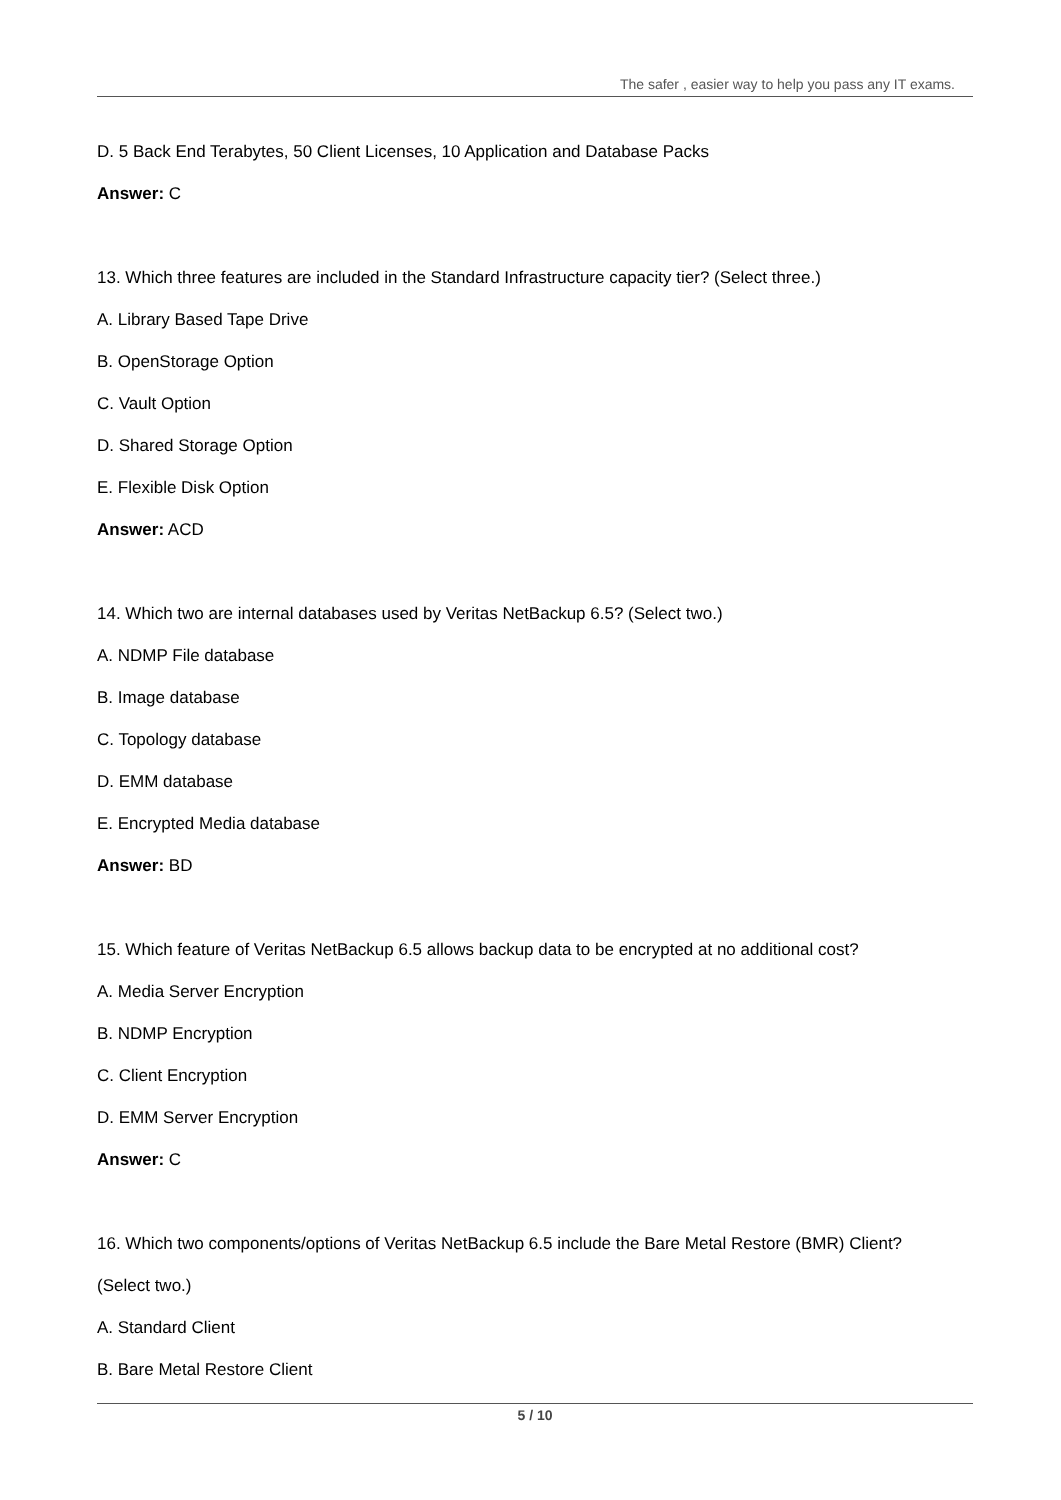The safer , easier way to help you pass any IT exams.
D. 5 Back End Terabytes, 50 Client Licenses, 10 Application and Database Packs
Answer: C
13. Which three features are included in the Standard Infrastructure capacity tier? (Select three.)
A. Library Based Tape Drive
B. OpenStorage Option
C. Vault Option
D. Shared Storage Option
E. Flexible Disk Option
Answer: ACD
14. Which two are internal databases used by Veritas NetBackup 6.5? (Select two.)
A. NDMP File database
B. Image database
C. Topology database
D. EMM database
E. Encrypted Media database
Answer: BD
15. Which feature of Veritas NetBackup 6.5 allows backup data to be encrypted at no additional cost?
A. Media Server Encryption
B. NDMP Encryption
C. Client Encryption
D. EMM Server Encryption
Answer: C
16. Which two components/options of Veritas NetBackup 6.5 include the Bare Metal Restore (BMR) Client?
(Select two.)
A. Standard Client
B. Bare Metal Restore Client
5 / 10